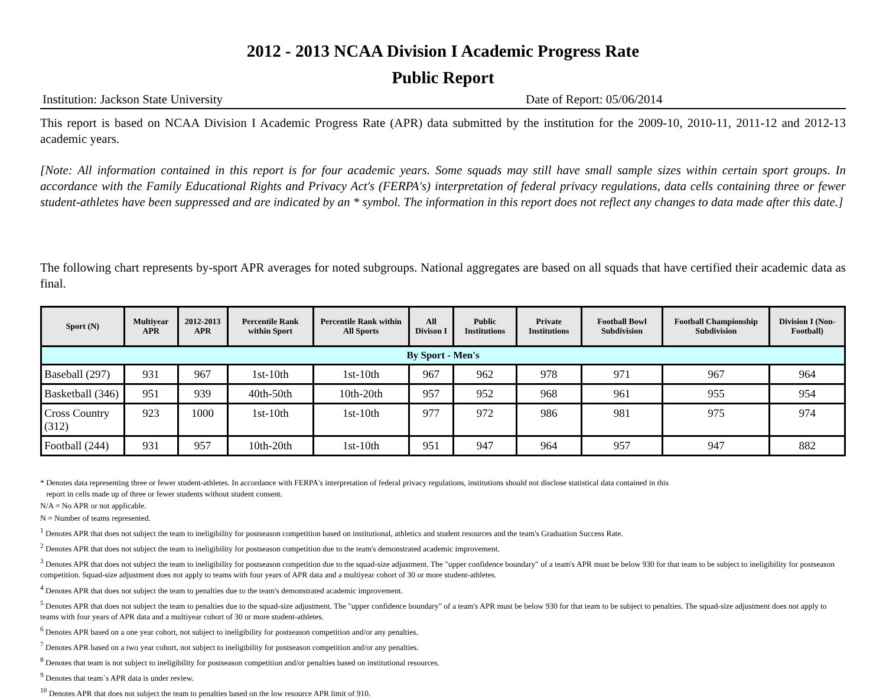2012 - 2013 NCAA Division I Academic Progress Rate
Public Report
Institution: Jackson State University Date of Report: 05/06/2014
This report is based on NCAA Division I Academic Progress Rate (APR) data submitted by the institution for the 2009-10, 2010-11, 2011-12 and 2012-13 academic years.
[Note: All information contained in this report is for four academic years. Some squads may still have small sample sizes within certain sport groups. In accordance with the Family Educational Rights and Privacy Act's (FERPA's) interpretation of federal privacy regulations, data cells containing three or fewer student-athletes have been suppressed and are indicated by an * symbol. The information in this report does not reflect any changes to data made after this date.]
The following chart represents by-sport APR averages for noted subgroups. National aggregates are based on all squads that have certified their academic data as final.
| Sport (N) | Multiyear APR | 2012-2013 APR | Percentile Rank within Sport | Percentile Rank within All Sports | All Divison I | Public Institutions | Private Institutions | Football Bowl Subdivision | Football Championship Subdivision | Division I (Non-Football) |
| --- | --- | --- | --- | --- | --- | --- | --- | --- | --- | --- |
| By Sport - Men's | | | | | | | | | | |
| Baseball (297) | 931 | 967 | 1st-10th | 1st-10th | 967 | 962 | 978 | 971 | 967 | 964 |
| Basketball (346) | 951 | 939 | 40th-50th | 10th-20th | 957 | 952 | 968 | 961 | 955 | 954 |
| Cross Country (312) | 923 | 1000 | 1st-10th | 1st-10th | 977 | 972 | 986 | 981 | 975 | 974 |
| Football (244) | 931 | 957 | 10th-20th | 1st-10th | 951 | 947 | 964 | 957 | 947 | 882 |
* Denotes data representing three or fewer student-athletes. In accordance with FERPA's interpretation of federal privacy regulations, institutions should not disclose statistical data contained in this
report in cells made up of three or fewer students without student consent.
N/A = No APR or not applicable.
N = Number of teams represented.
<sup>1</sup> Denotes APR that does not subject the team to ineligibility for postseason competition based on institutional, athletics and student resources and the team's Graduation Success Rate.
<sup>2</sup> Denotes APR that does not subject the team to ineligibility for postseason competition due to the team's demonstrated academic improvement.
<sup>3</sup> Denotes APR that does not subject the team to ineligibility for postseason competition due to the squad-size adjustment. The "upper confidence boundary" of a team's APR must be below 930 for that team to be subject to ineligibility for postseason competition. Squad-size adjustment does not apply to teams with four years of APR data and a multiyear cohort of 30 or more student-athletes.
<sup>4</sup> Denotes APR that does not subject the team to penalties due to the team's demonstrated academic improvement.
<sup>5</sup> Denotes APR that does not subject the team to penalties due to the squad-size adjustment. The "upper confidence boundary" of a team's APR must be below 930 for that team to be subject to penalties. The squad-size adjustment does not apply to teams with four years of APR data and a multiyear cohort of 30 or more student-athletes.
<sup>6</sup> Denotes APR based on a one year cohort, not subject to ineligibility for postseason competition and/or any penalties.
<sup>7</sup> Denotes APR based on a two year cohort, not subject to ineligibility for postseason competition and/or any penalties.
<sup>8</sup> Denotes that team is not subject to ineligibility for postseason competition and/or penalties based on institutional resources.
<sup>9</sup> Denotes that team`s APR data is under review.
<sup>10</sup> Denotes APR that does not subject the team to penalties based on the low resource APR limit of 910.